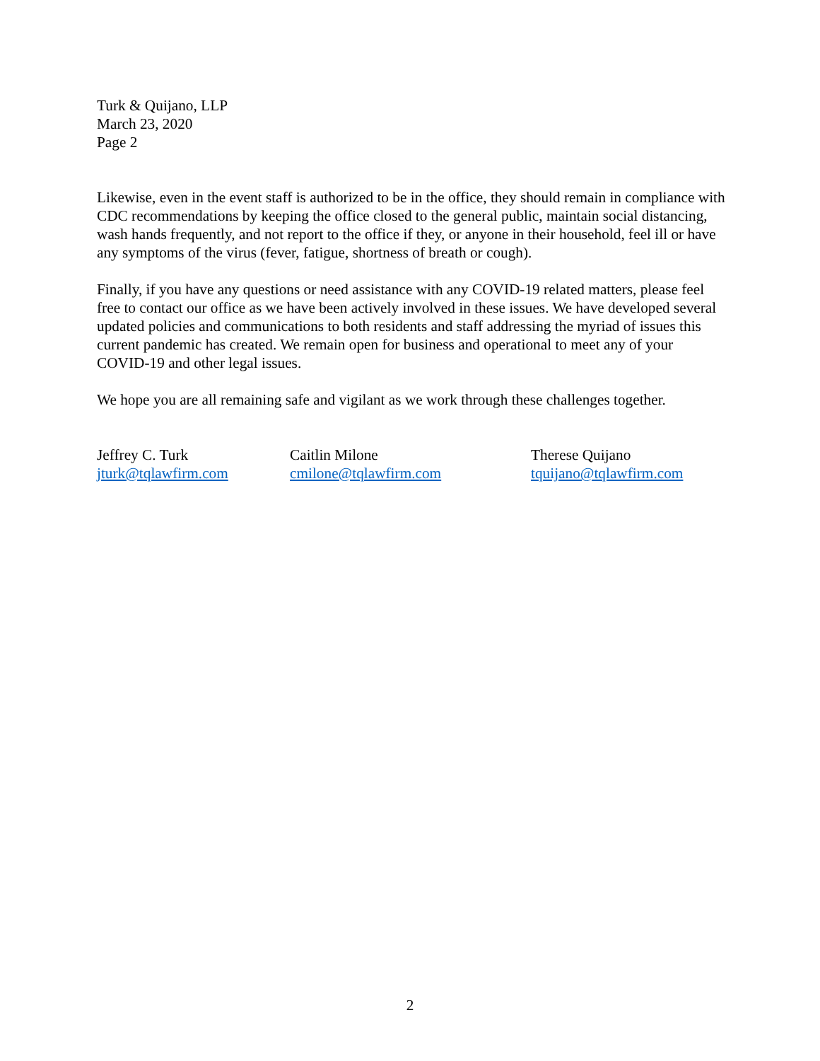Turk & Quijano, LLP
March 23, 2020
Page 2
Likewise, even in the event staff is authorized to be in the office, they should remain in compliance with CDC recommendations by keeping the office closed to the general public, maintain social distancing, wash hands frequently, and not report to the office if they, or anyone in their household, feel ill or have any symptoms of the virus (fever, fatigue, shortness of breath or cough).
Finally, if you have any questions or need assistance with any COVID-19 related matters, please feel free to contact our office as we have been actively involved in these issues. We have developed several updated policies and communications to both residents and staff addressing the myriad of issues this current pandemic has created. We remain open for business and operational to meet any of your COVID-19 and other legal issues.
We hope you are all remaining safe and vigilant as we work through these challenges together.
Jeffrey C. Turk
jturk@tqlawfirm.com
Caitlin Milone
cmilone@tqlawfirm.com
Therese Quijano
tquijano@tqlawfirm.com
2